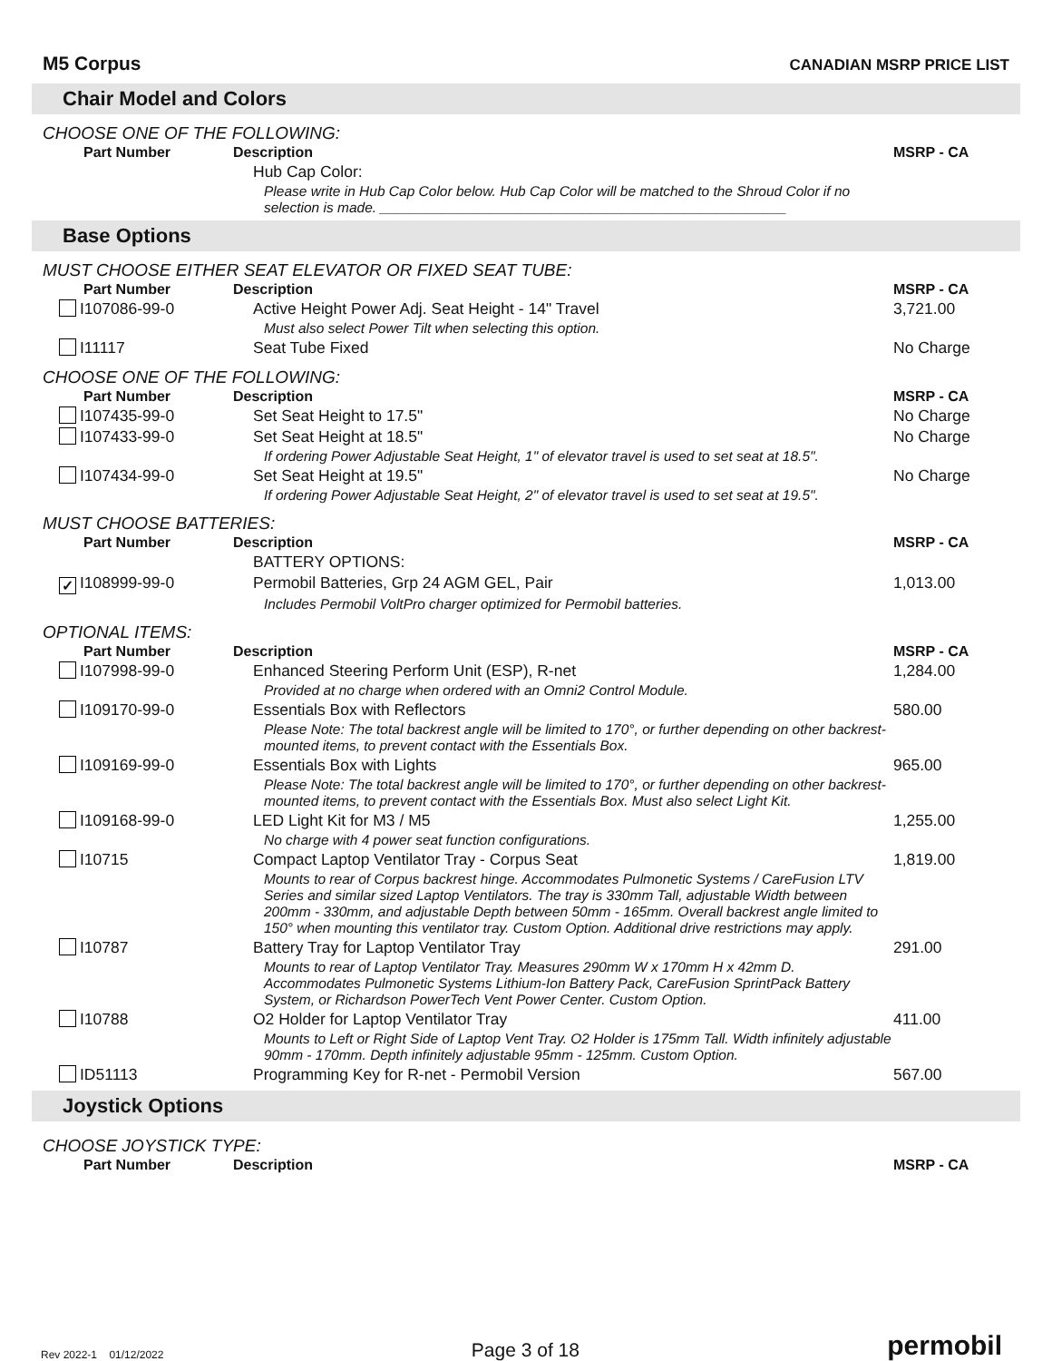M5 Corpus
CANADIAN MSRP PRICE LIST
Chair Model and Colors
CHOOSE ONE OF THE FOLLOWING:
| Part Number | Description | MSRP - CA |
| --- | --- | --- |
| | Hub Cap Color: | |
| | Please write in Hub Cap Color below. Hub Cap Color will be matched to the Shroud Color if no selection is made. ____________________________________________________ | |
Base Options
MUST CHOOSE EITHER SEAT ELEVATOR OR FIXED SEAT TUBE:
| Part Number | Description | MSRP - CA |
| --- | --- | --- |
| I107086-99-0 | Active Height Power Adj. Seat Height - 14" Travel | 3,721.00 |
| | Must also select Power Tilt when selecting this option. | |
| I11117 | Seat Tube Fixed | No Charge |
CHOOSE ONE OF THE FOLLOWING:
| Part Number | Description | MSRP - CA |
| --- | --- | --- |
| I107435-99-0 | Set Seat Height to 17.5" | No Charge |
| I107433-99-0 | Set Seat Height at 18.5" | No Charge |
| | If ordering Power Adjustable Seat Height, 1" of elevator travel is used to set seat at 18.5". | |
| I107434-99-0 | Set Seat Height at 19.5" | No Charge |
| | If ordering Power Adjustable Seat Height, 2" of elevator travel is used to set seat at 19.5". | |
MUST CHOOSE BATTERIES:
| Part Number | Description | MSRP - CA |
| --- | --- | --- |
| | BATTERY OPTIONS: | |
| ✓ I108999-99-0 | Permobil Batteries, Grp 24 AGM GEL, Pair | 1,013.00 |
| | Includes Permobil VoltPro charger optimized for Permobil batteries. | |
OPTIONAL ITEMS:
| Part Number | Description | MSRP - CA |
| --- | --- | --- |
| I107998-99-0 | Enhanced Steering Perform Unit (ESP), R-net | 1,284.00 |
| | Provided at no charge when ordered with an Omni2 Control Module. | |
| I109170-99-0 | Essentials Box with Reflectors | 580.00 |
| | Please Note: The total backrest angle will be limited to 170°, or further depending on other backrest-mounted items, to prevent contact with the Essentials Box. | |
| I109169-99-0 | Essentials Box with Lights | 965.00 |
| | Please Note: The total backrest angle will be limited to 170°, or further depending on other backrest-mounted items, to prevent contact with the Essentials Box. Must also select Light Kit. | |
| I109168-99-0 | LED Light Kit for M3 / M5 | 1,255.00 |
| | No charge with 4 power seat function configurations. | |
| I10715 | Compact Laptop Ventilator Tray - Corpus Seat | 1,819.00 |
| | Mounts to rear of Corpus backrest hinge. Accommodates Pulmonetic Systems / CareFusion LTV Series and similar sized Laptop Ventilators. The tray is 330mm Tall, adjustable Width between 200mm - 330mm, and adjustable Depth between 50mm - 165mm. Overall backrest angle limited to 150° when mounting this ventilator tray. Custom Option. Additional drive restrictions may apply. | |
| I10787 | Battery Tray for Laptop Ventilator Tray | 291.00 |
| | Mounts to rear of Laptop Ventilator Tray. Measures 290mm W x 170mm H x 42mm D. Accommodates Pulmonetic Systems Lithium-Ion Battery Pack, CareFusion SprintPack Battery System, or Richardson PowerTech Vent Power Center. Custom Option. | |
| I10788 | O2 Holder for Laptop Ventilator Tray | 411.00 |
| | Mounts to Left or Right Side of Laptop Vent Tray. O2 Holder is 175mm Tall. Width infinitely adjustable 90mm - 170mm. Depth infinitely adjustable 95mm - 125mm. Custom Option. | |
| ID51113 | Programming Key for R-net - Permobil Version | 567.00 |
Joystick Options
CHOOSE JOYSTICK TYPE:
| Part Number | Description | MSRP - CA |
| --- | --- | --- |
Rev 2022-1 01/12/2022 Page 3 of 18 permobil